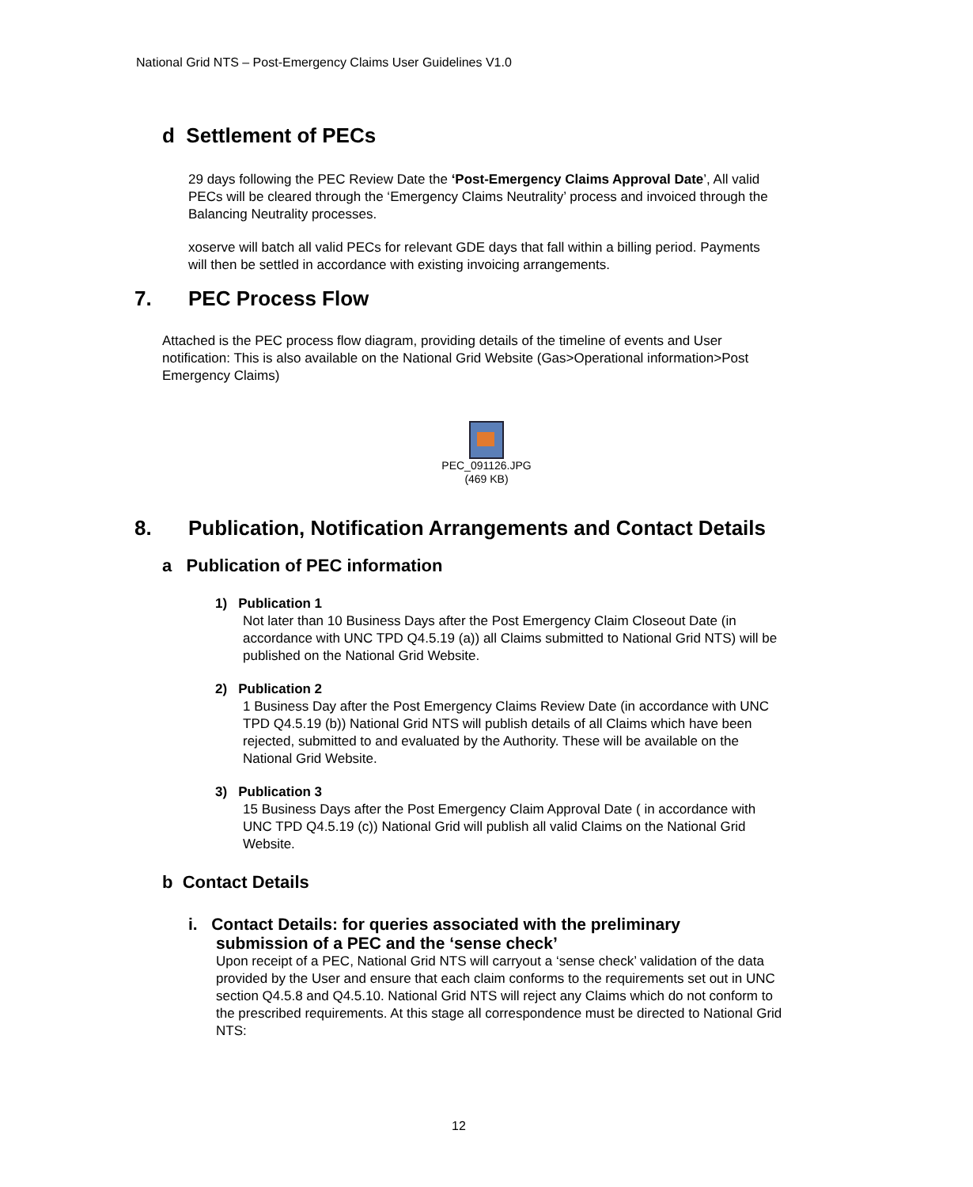National Grid NTS – Post-Emergency Claims User Guidelines V1.0
d Settlement of PECs
29 days following the PEC Review Date the ‘Post-Emergency Claims Approval Date’, All valid PECs will be cleared through the ‘Emergency Claims Neutrality’ process and invoiced through the Balancing Neutrality processes.
xoserve will batch all valid PECs for relevant GDE days that fall within a billing period. Payments will then be settled in accordance with existing invoicing arrangements.
7. PEC Process Flow
Attached is the PEC process flow diagram, providing details of the timeline of events and User notification: This is also available on the National Grid Website (Gas>Operational information>Post Emergency Claims)
PEC_091126.JPG
(469 KB)
8. Publication, Notification Arrangements and Contact Details
a Publication of PEC information
1) Publication 1
Not later than 10 Business Days after the Post Emergency Claim Closeout Date (in accordance with UNC TPD Q4.5.19 (a)) all Claims submitted to National Grid NTS) will be published on the National Grid Website.
2) Publication 2
1 Business Day after the Post Emergency Claims Review Date (in accordance with UNC TPD Q4.5.19 (b)) National Grid NTS will publish details of all Claims which have been rejected, submitted to and evaluated by the Authority. These will be available on the National Grid Website.
3) Publication 3
15 Business Days after the Post Emergency Claim Approval Date ( in accordance with UNC TPD Q4.5.19 (c)) National Grid will publish all valid Claims on the National Grid Website.
b Contact Details
i. Contact Details: for queries associated with the preliminary
submission of a PEC and the ‘sense check’
Upon receipt of a PEC, National Grid NTS will carryout a ‘sense check’ validation of the data provided by the User and ensure that each claim conforms to the requirements set out in UNC section Q4.5.8 and Q4.5.10. National Grid NTS will reject any Claims which do not conform to the prescribed requirements. At this stage all correspondence must be directed to National Grid NTS:
12